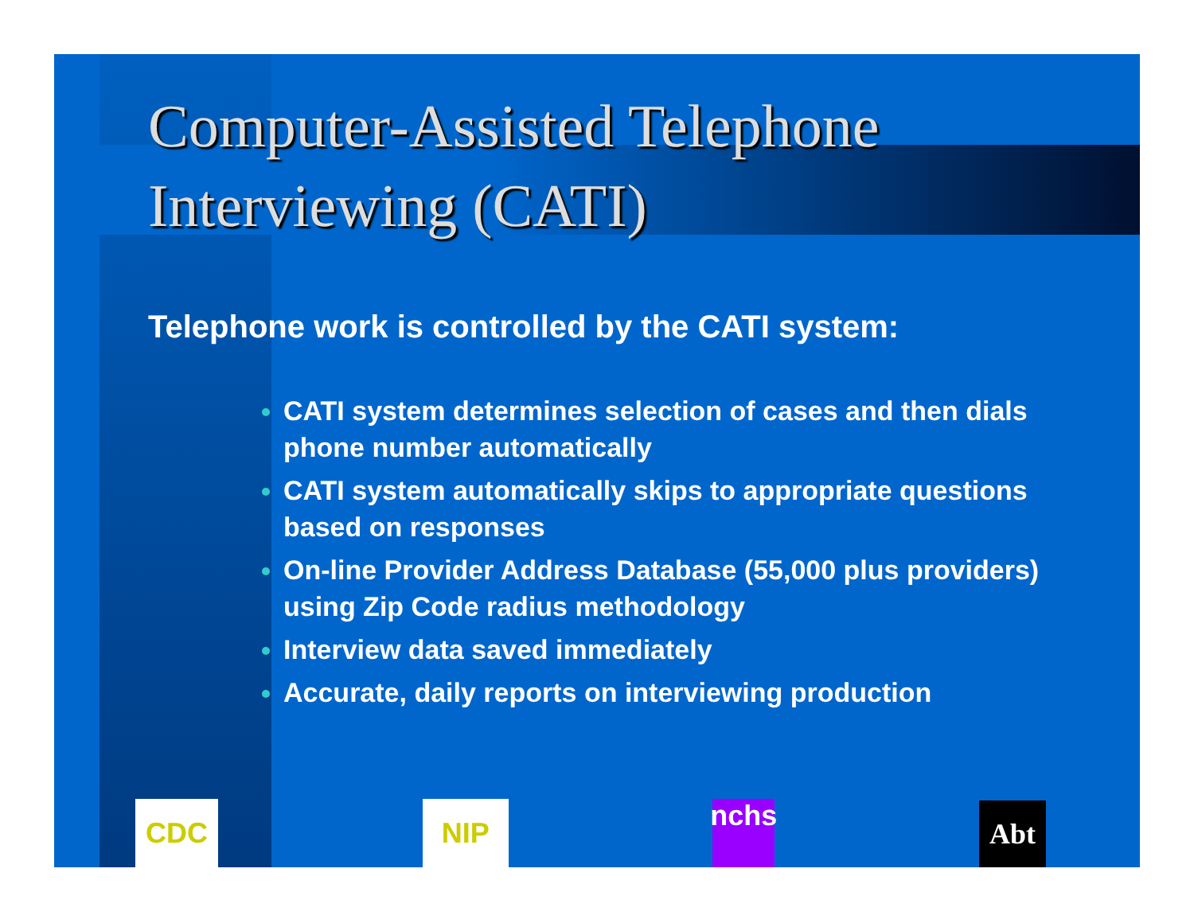Computer-Assisted Telephone Interviewing (CATI)
Telephone work is controlled by the CATI system:
CATI system determines selection of cases and then dials phone number automatically
CATI system automatically skips to appropriate questions based on responses
On-line Provider Address Database (55,000 plus providers) using Zip Code radius methodology
Interview data saved immediately
Accurate, daily reports on interviewing production
CDC
NIP
nchs
Abt